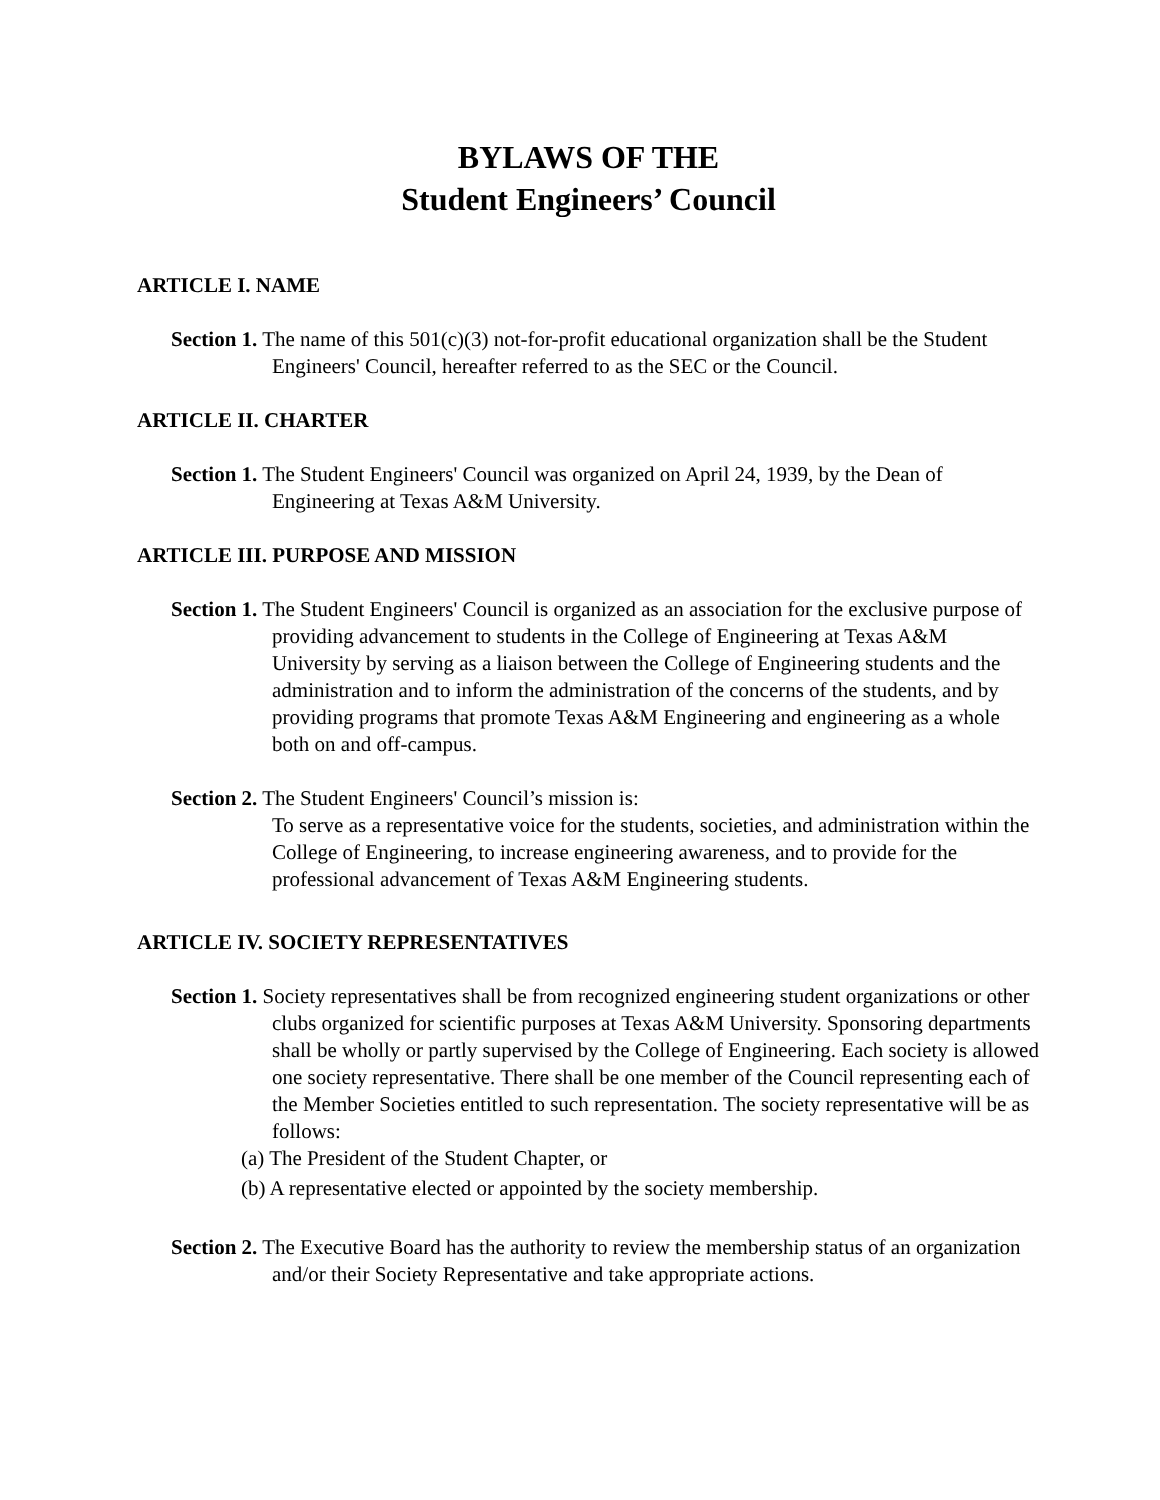BYLAWS OF THE
Student Engineers’ Council
ARTICLE I. NAME
Section 1. The name of this 501(c)(3) not-for-profit educational organization shall be the Student Engineers' Council, hereafter referred to as the SEC or the Council.
ARTICLE II. CHARTER
Section 1. The Student Engineers' Council was organized on April 24, 1939, by the Dean of Engineering at Texas A&M University.
ARTICLE III. PURPOSE AND MISSION
Section 1. The Student Engineers' Council is organized as an association for the exclusive purpose of providing advancement to students in the College of Engineering at Texas A&M University by serving as a liaison between the College of Engineering students and the administration and to inform the administration of the concerns of the students, and by providing programs that promote Texas A&M Engineering and engineering as a whole both on and off-campus.
Section 2. The Student Engineers' Council’s mission is:
To serve as a representative voice for the students, societies, and administration within the College of Engineering, to increase engineering awareness, and to provide for the professional advancement of Texas A&M Engineering students.
ARTICLE IV. SOCIETY REPRESENTATIVES
Section 1. Society representatives shall be from recognized engineering student organizations or other clubs organized for scientific purposes at Texas A&M University. Sponsoring departments shall be wholly or partly supervised by the College of Engineering. Each society is allowed one society representative. There shall be one member of the Council representing each of the Member Societies entitled to such representation. The society representative will be as follows:
(a) The President of the Student Chapter, or
(b) A representative elected or appointed by the society membership.
Section 2. The Executive Board has the authority to review the membership status of an organization and/or their Society Representative and take appropriate actions.